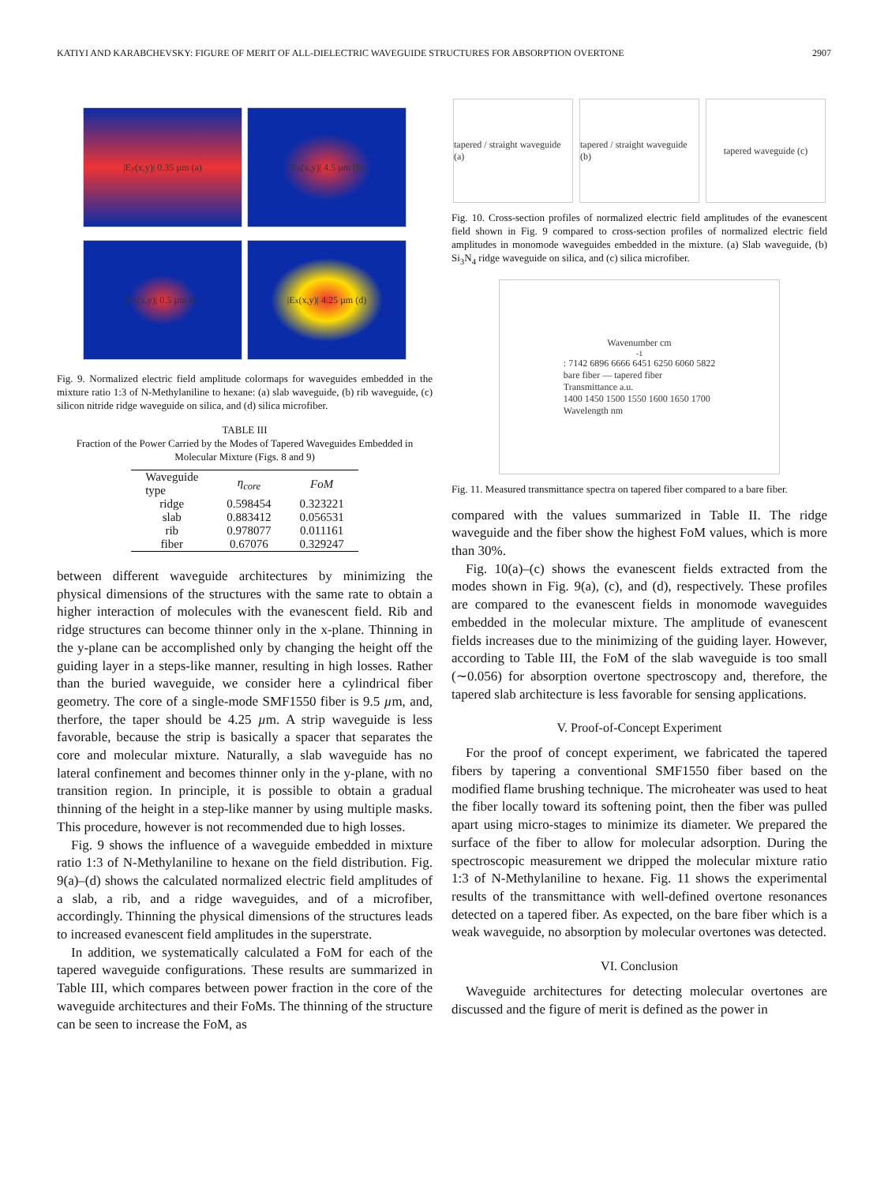KATIYI AND KARABCHEVSKY: FIGURE OF MERIT OF ALL-DIELECTRIC WAVEGUIDE STRUCTURES FOR ABSORPTION OVERTONE 2907
|E<sub>y</sub>(x,y)| 0.35 µm (a)
|E<sub>x</sub>(x,y)| 4.5 µm (b)
|E<sub>x</sub>(x,y)| 0.5 µm (c)
|E<sub>x</sub>(x,y)| 4.25 µm (d)
Fig. 9. Normalized electric field amplitude colormaps for waveguides embedded in the mixture ratio 1:3 of N-Methylaniline to hexane: (a) slab waveguide, (b) rib waveguide, (c) silicon nitride ridge waveguide on silica, and (d) silica microfiber.
TABLE III
Fraction of the Power Carried by the Modes of Tapered Waveguides Embedded in Molecular Mixture (Figs. 8 and 9)
| Waveguide type | η<sub>core</sub> | FoM |
| --- | --- | --- |
| ridge | 0.598454 | 0.323221 |
| slab | 0.883412 | 0.056531 |
| rib | 0.978077 | 0.011161 |
| fiber | 0.67076 | 0.329247 |
between different waveguide architectures by minimizing the physical dimensions of the structures with the same rate to obtain a higher interaction of molecules with the evanescent field. Rib and ridge structures can become thinner only in the x-plane. Thinning in the y-plane can be accomplished only by changing the height off the guiding layer in a steps-like manner, resulting in high losses. Rather than the buried waveguide, we consider here a cylindrical fiber geometry. The core of a single-mode SMF1550 fiber is 9.5 µm, and, therfore, the taper should be 4.25 µm. A strip waveguide is less favorable, because the strip is basically a spacer that separates the core and molecular mixture. Naturally, a slab waveguide has no lateral confinement and becomes thinner only in the y-plane, with no transition region. In principle, it is possible to obtain a gradual thinning of the height in a step-like manner by using multiple masks. This procedure, however is not recommended due to high losses.
Fig. 9 shows the influence of a waveguide embedded in mixture ratio 1:3 of N-Methylaniline to hexane on the field distribution. Fig. 9(a)–(d) shows the calculated normalized electric field amplitudes of a slab, a rib, and a ridge waveguides, and of a microfiber, accordingly. Thinning the physical dimensions of the structures leads to increased evanescent field amplitudes in the superstrate.
In addition, we systematically calculated a FoM for each of the tapered waveguide configurations. These results are summarized in Table III, which compares between power fraction in the core of the waveguide architectures and their FoMs. The thinning of the structure can be seen to increase the FoM, as
tapered / straight waveguide (a)
tapered / straight waveguide (b)
tapered waveguide (c)
Fig. 10. Cross-section profiles of normalized electric field amplitudes of the evanescent field shown in Fig. 9 compared to cross-section profiles of normalized electric field amplitudes in monomode waveguides embedded in the mixture. (a) Slab waveguide, (b) Si<sub>3</sub>N<sub>4</sub> ridge waveguide on silica, and (c) silica microfiber.
Wavenumber cm<sup>-1</sup>: 7142 6896 6666 6451 6250 6060 5822
bare fiber — tapered fiber
Transmittance a.u.
1400 1450 1500 1550 1600 1650 1700
Wavelength nm
Fig. 11. Measured transmittance spectra on tapered fiber compared to a bare fiber.
compared with the values summarized in Table II. The ridge waveguide and the fiber show the highest FoM values, which is more than 30%.
Fig. 10(a)–(c) shows the evanescent fields extracted from the modes shown in Fig. 9(a), (c), and (d), respectively. These profiles are compared to the evanescent fields in monomode waveguides embedded in the molecular mixture. The amplitude of evanescent fields increases due to the minimizing of the guiding layer. However, according to Table III, the FoM of the slab waveguide is too small (∼0.056) for absorption overtone spectroscopy and, therefore, the tapered slab architecture is less favorable for sensing applications.
V. Proof-of-Concept Experiment
For the proof of concept experiment, we fabricated the tapered fibers by tapering a conventional SMF1550 fiber based on the modified flame brushing technique. The microheater was used to heat the fiber locally toward its softening point, then the fiber was pulled apart using micro-stages to minimize its diameter. We prepared the surface of the fiber to allow for molecular adsorption. During the spectroscopic measurement we dripped the molecular mixture ratio 1:3 of N-Methylaniline to hexane. Fig. 11 shows the experimental results of the transmittance with well-defined overtone resonances detected on a tapered fiber. As expected, on the bare fiber which is a weak waveguide, no absorption by molecular overtones was detected.
VI. Conclusion
Waveguide architectures for detecting molecular overtones are discussed and the figure of merit is defined as the power in